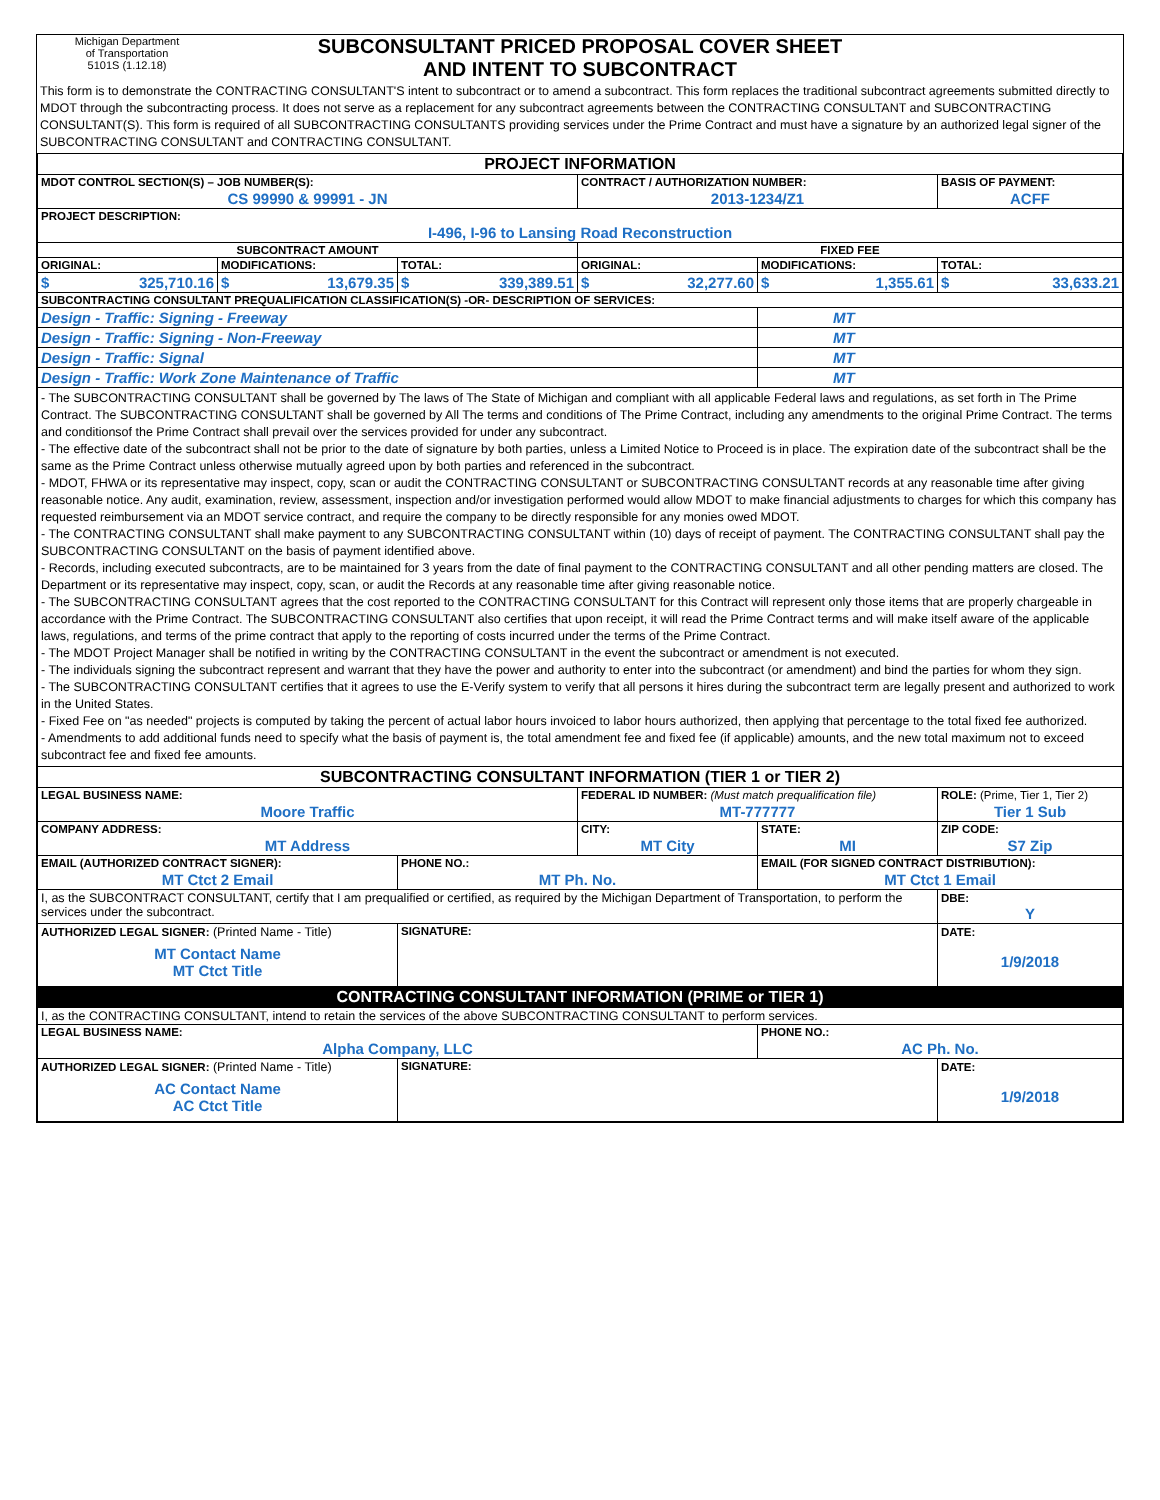Michigan Department
of Transportation
5101S (1.12.18)
SUBCONSULTANT PRICED PROPOSAL COVER SHEET
AND INTENT TO SUBCONTRACT
This form is to demonstrate the CONTRACTING CONSULTANT'S intent to subcontract or to amend a subcontract. This form replaces the traditional subcontract agreements submitted directly to MDOT through the subcontracting process. It does not serve as a replacement for any subcontract agreements between the CONTRACTING CONSULTANT and SUBCONTRACTING CONSULTANT(S). This form is required of all SUBCONTRACTING CONSULTANTS providing services under the Prime Contract and must have a signature by an authorized legal signer of the SUBCONTRACTING CONSULTANT and CONTRACTING CONSULTANT.
| PROJECT INFORMATION | | | | | |
| MDOT CONTROL SECTION(S) – JOB NUMBER(S): | | | CONTRACT / AUTHORIZATION NUMBER: | | BASIS OF PAYMENT: |
| CS 99990 & 99991 - JN | | | 2013-1234/Z1 | | ACFF |
| PROJECT DESCRIPTION: | | | | | |
| I-496, I-96 to Lansing Road Reconstruction | | | | | |
| SUBCONTRACT AMOUNT | | | FIXED FEE | | |
| ORIGINAL: | MODIFICATIONS: | TOTAL: | ORIGINAL: | MODIFICATIONS: | TOTAL: |
| $ 325,710.16 | $ 13,679.35 | $ 339,389.51 | $ 32,277.60 | $ 1,355.61 | $ 33,633.21 |
| SUBCONTRACTING CONSULTANT PREQUALIFICATION CLASSIFICATION(S) -OR- DESCRIPTION OF SERVICES: | | | | | |
| Design - Traffic: Signing - Freeway | | | | MT | |
| Design - Traffic: Signing - Non-Freeway | | | | MT | |
| Design - Traffic: Signal | | | | MT | |
| Design - Traffic: Work Zone Maintenance of Traffic | | | | MT | |
| - The SUBCONTRACTING CONSULTANT shall be governed by The laws of The State of Michigan and compliant with all applicable Federal laws and regulations, as set forth in The Prime Contract. The SUBCONTRACTING CONSULTANT shall be governed by All The terms and conditions of The Prime Contract, including any amendments to the original Prime Contract. The terms and conditionsof the Prime Contract shall prevail over the services provided for under any subcontract. - The effective date of the subcontract shall not be prior to the date of signature by both parties, unless a Limited Notice to Proceed is in place. The expiration date of the subcontract shall be the same as the Prime Contract unless otherwise mutually agreed upon by both parties and referenced in the subcontract. - MDOT, FHWA or its representative may inspect, copy, scan or audit the CONTRACTING CONSULTANT or SUBCONTRACTING CONSULTANT records at any reasonable time after giving reasonable notice. Any audit, examination, review, assessment, inspection and/or investigation performed would allow MDOT to make financial adjustments to charges for which this company has requested reimbursement via an MDOT service contract, and require the company to be directly responsible for any monies owed MDOT. - The CONTRACTING CONSULTANT shall make payment to any SUBCONTRACTING CONSULTANT within (10) days of receipt of payment. The CONTRACTING CONSULTANT shall pay the SUBCONTRACTING CONSULTANT on the basis of payment identified above. - Records, including executed subcontracts, are to be maintained for 3 years from the date of final payment to the CONTRACTING CONSULTANT and all other pending matters are closed. The Department or its representative may inspect, copy, scan, or audit the Records at any reasonable time after giving reasonable notice. - The SUBCONTRACTING CONSULTANT agrees that the cost reported to the CONTRACTING CONSULTANT for this Contract will represent only those items that are properly chargeable in accordance with the Prime Contract. The SUBCONTRACTING CONSULTANT also certifies that upon receipt, it will read the Prime Contract terms and will make itself aware of the applicable laws, regulations, and terms of the prime contract that apply to the reporting of costs incurred under the terms of the Prime Contract. - The MDOT Project Manager shall be notified in writing by the CONTRACTING CONSULTANT in the event the subcontract or amendment is not executed. - The individuals signing the subcontract represent and warrant that they have the power and authority to enter into the subcontract (or amendment) and bind the parties for whom they sign. - The SUBCONTRACTING CONSULTANT certifies that it agrees to use the E-Verify system to verify that all persons it hires during the subcontract term are legally present and authorized to work in the United States. - Fixed Fee on "as needed" projects is computed by taking the percent of actual labor hours invoiced to labor hours authorized, then applying that percentage to the total fixed fee authorized. - Amendments to add additional funds need to specify what the basis of payment is, the total amendment fee and fixed fee (if applicable) amounts, and the new total maximum not to exceed subcontract fee and fixed fee amounts. | | | | | |
| SUBCONTRACTING CONSULTANT INFORMATION (TIER 1 or TIER 2) | | | | | |
| LEGAL BUSINESS NAME: | | | FEDERAL ID NUMBER: (Must match prequalification file) | | ROLE: (Prime, Tier 1, Tier 2) |
| Moore Traffic | | | MT-777777 | | Tier 1 Sub |
| COMPANY ADDRESS: | | | CITY: | STATE: | ZIP CODE: |
| MT Address | | | MT City | MI | S7 Zip |
| EMAIL (AUTHORIZED CONTRACT SIGNER): | | PHONE NO.: | | EMAIL (FOR SIGNED CONTRACT DISTRIBUTION): | |
| MT Ctct 2 Email | | MT Ph. No. | | MT Ctct 1 Email | |
| I, as the SUBCONTRACT CONSULTANT, certify that I am prequalified or certified, as required by the Michigan Department of Transportation, to perform the services under the subcontract. | | | | | DBE: Y |
| AUTHORIZED LEGAL SIGNER: (Printed Name - Title) MT Contact Name MT Ctct Title | | SIGNATURE: | | | DATE: 1/9/2018 |
| CONTRACTING CONSULTANT INFORMATION (PRIME or TIER 1) | | | | | |
| I, as the CONTRACTING CONSULTANT, intend to retain the services of the above SUBCONTRACTING CONSULTANT to perform services. | | | | | |
| LEGAL BUSINESS NAME: | | | | PHONE NO.: | |
| Alpha Company, LLC | | | | AC Ph. No. | |
| AUTHORIZED LEGAL SIGNER: (Printed Name - Title) AC Contact Name AC Ctct Title | | SIGNATURE: | | | DATE: 1/9/2018 |